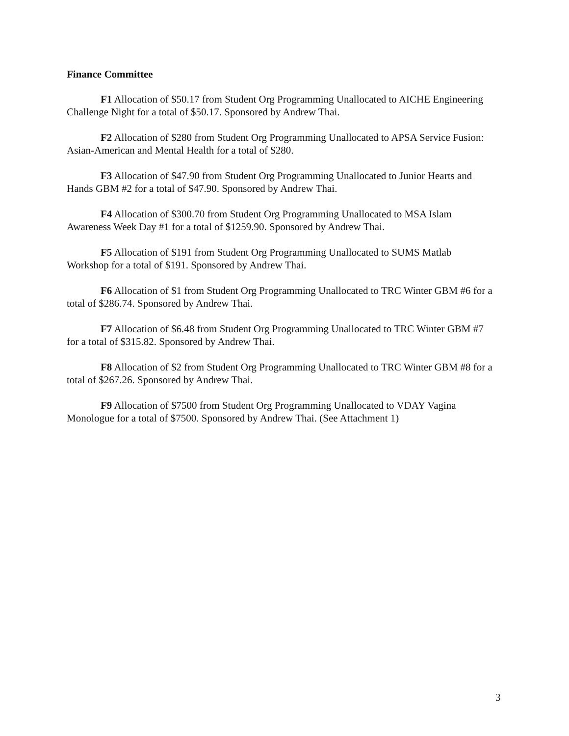Finance Committee
F1 Allocation of $50.17 from Student Org Programming Unallocated to AICHE Engineering Challenge Night for a total of $50.17. Sponsored by Andrew Thai.
F2 Allocation of $280 from Student Org Programming Unallocated to APSA Service Fusion: Asian-American and Mental Health for a total of $280.
F3 Allocation of $47.90 from Student Org Programming Unallocated to Junior Hearts and Hands GBM #2 for a total of $47.90. Sponsored by Andrew Thai.
F4 Allocation of $300.70 from Student Org Programming Unallocated to MSA Islam Awareness Week Day #1 for a total of $1259.90. Sponsored by Andrew Thai.
F5 Allocation of $191 from Student Org Programming Unallocated to SUMS Matlab Workshop for a total of $191. Sponsored by Andrew Thai.
F6 Allocation of $1 from Student Org Programming Unallocated to TRC Winter GBM #6 for a total of $286.74. Sponsored by Andrew Thai.
F7 Allocation of $6.48 from Student Org Programming Unallocated to TRC Winter GBM #7 for a total of $315.82. Sponsored by Andrew Thai.
F8 Allocation of $2 from Student Org Programming Unallocated to TRC Winter GBM #8 for a total of $267.26. Sponsored by Andrew Thai.
F9 Allocation of $7500 from Student Org Programming Unallocated to VDAY Vagina Monologue for a total of $7500. Sponsored by Andrew Thai. (See Attachment 1)
3